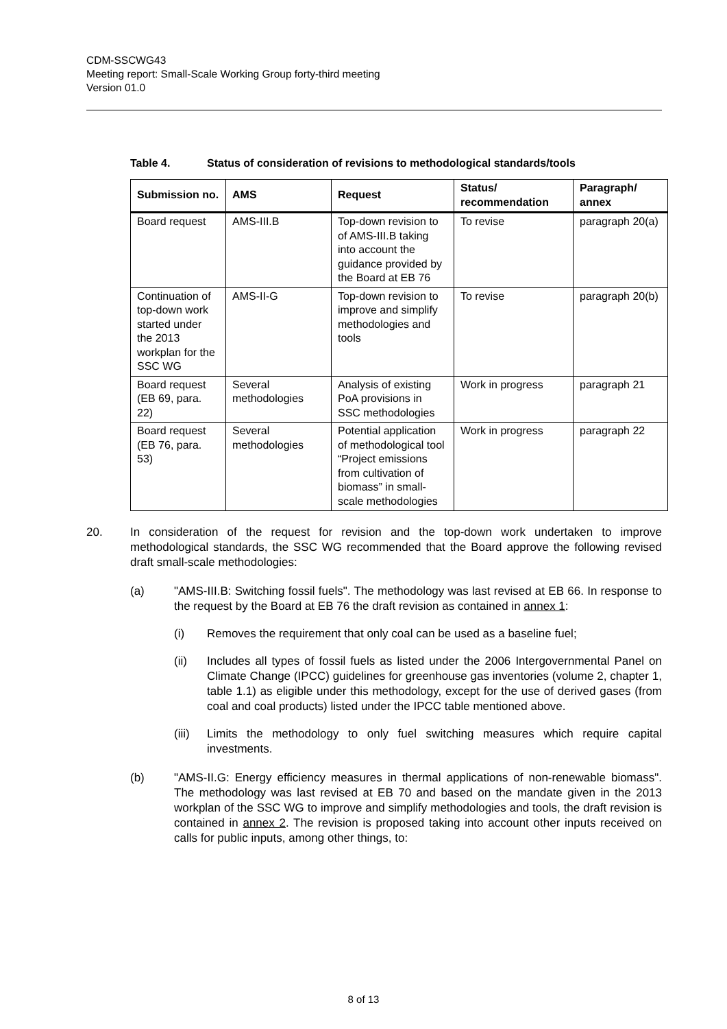CDM-SSCWG43
Meeting report: Small-Scale Working Group forty-third meeting
Version 01.0
Table 4. Status of consideration of revisions to methodological standards/tools
| Submission no. | AMS | Request | Status/ recommendation | Paragraph/ annex |
| --- | --- | --- | --- | --- |
| Board request | AMS-III.B | Top-down revision to of AMS-III.B taking into account the guidance provided by the Board at EB 76 | To revise | paragraph 20(a) |
| Continuation of top-down work started under the 2013 workplan for the SSC WG | AMS-II-G | Top-down revision to improve and simplify methodologies and tools | To revise | paragraph 20(b) |
| Board request (EB 69, para. 22) | Several methodologies | Analysis of existing PoA provisions in SSC methodologies | Work in progress | paragraph 21 |
| Board request (EB 76, para. 53) | Several methodologies | Potential application of methodological tool “Project emissions from cultivation of biomass” in small-scale methodologies | Work in progress | paragraph 22 |
20. In consideration of the request for revision and the top-down work undertaken to improve methodological standards, the SSC WG recommended that the Board approve the following revised draft small-scale methodologies:
(a) "AMS-III.B: Switching fossil fuels". The methodology was last revised at EB 66. In response to the request by the Board at EB 76 the draft revision as contained in annex 1:
(i) Removes the requirement that only coal can be used as a baseline fuel;
(ii) Includes all types of fossil fuels as listed under the 2006 Intergovernmental Panel on Climate Change (IPCC) guidelines for greenhouse gas inventories (volume 2, chapter 1, table 1.1) as eligible under this methodology, except for the use of derived gases (from coal and coal products) listed under the IPCC table mentioned above.
(iii) Limits the methodology to only fuel switching measures which require capital investments.
(b) "AMS-II.G: Energy efficiency measures in thermal applications of non-renewable biomass". The methodology was last revised at EB 70 and based on the mandate given in the 2013 workplan of the SSC WG to improve and simplify methodologies and tools, the draft revision is contained in annex 2. The revision is proposed taking into account other inputs received on calls for public inputs, among other things, to:
8 of 13